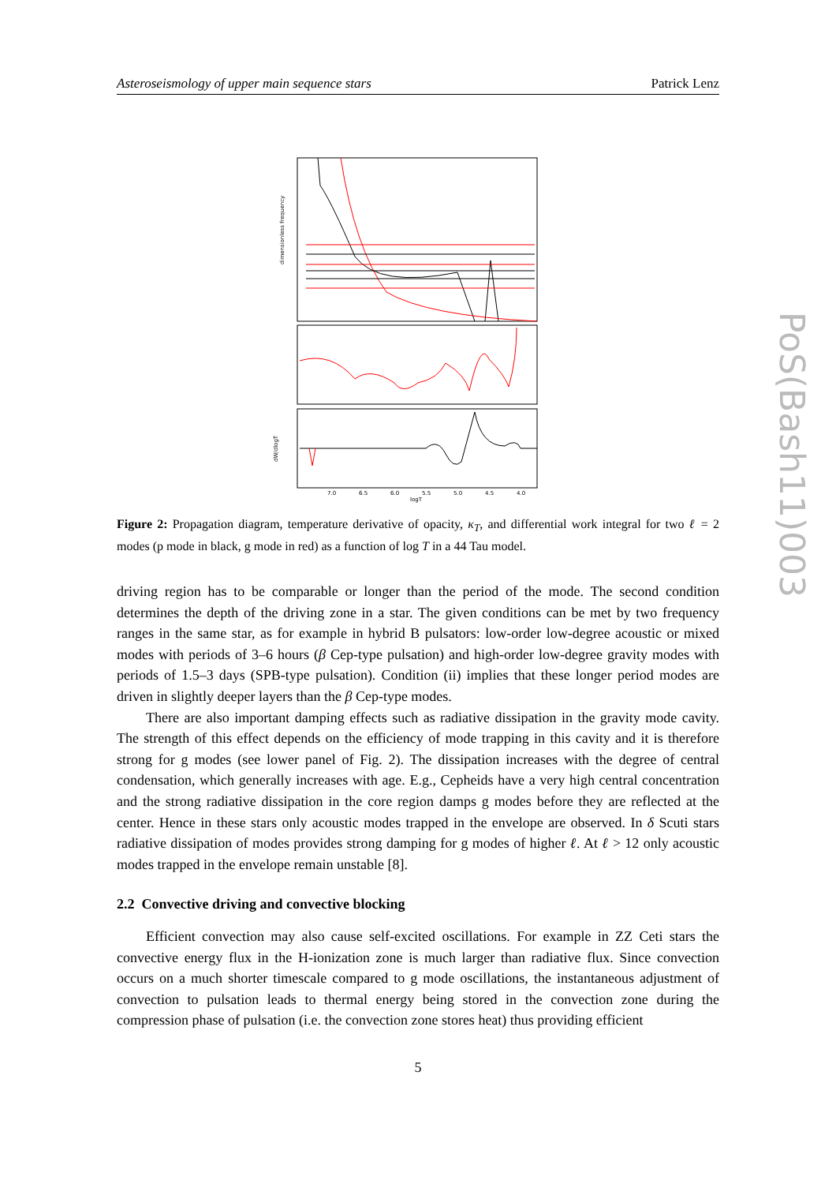Asteroseismology of upper main sequence stars Patrick Lenz
dimensionless frequency
dW/dlogT
7.0
6.5
6.0
5.5
5.0
4.5
4.0
logT
Figure 2: Propagation diagram, temperature derivative of opacity, κ<sub>T</sub>, and differential work integral for two ℓ = 2 modes (p mode in black, g mode in red) as a function of log T in a 44 Tau model.
driving region has to be comparable or longer than the period of the mode. The second condition determines the depth of the driving zone in a star. The given conditions can be met by two frequency ranges in the same star, as for example in hybrid B pulsators: low-order low-degree acoustic or mixed modes with periods of 3–6 hours (β Cep-type pulsation) and high-order low-degree gravity modes with periods of 1.5–3 days (SPB-type pulsation). Condition (ii) implies that these longer period modes are driven in slightly deeper layers than the β Cep-type modes.
There are also important damping effects such as radiative dissipation in the gravity mode cavity. The strength of this effect depends on the efficiency of mode trapping in this cavity and it is therefore strong for g modes (see lower panel of Fig. 2). The dissipation increases with the degree of central condensation, which generally increases with age. E.g., Cepheids have a very high central concentration and the strong radiative dissipation in the core region damps g modes before they are reflected at the center. Hence in these stars only acoustic modes trapped in the envelope are observed. In δ Scuti stars radiative dissipation of modes provides strong damping for g modes of higher ℓ. At ℓ > 12 only acoustic modes trapped in the envelope remain unstable [8].
2.2 Convective driving and convective blocking
Efficient convection may also cause self-excited oscillations. For example in ZZ Ceti stars the convective energy flux in the H-ionization zone is much larger than radiative flux. Since convection occurs on a much shorter timescale compared to g mode oscillations, the instantaneous adjustment of convection to pulsation leads to thermal energy being stored in the convection zone during the compression phase of pulsation (i.e. the convection zone stores heat) thus providing efficient
5
PoS(Bash11)003